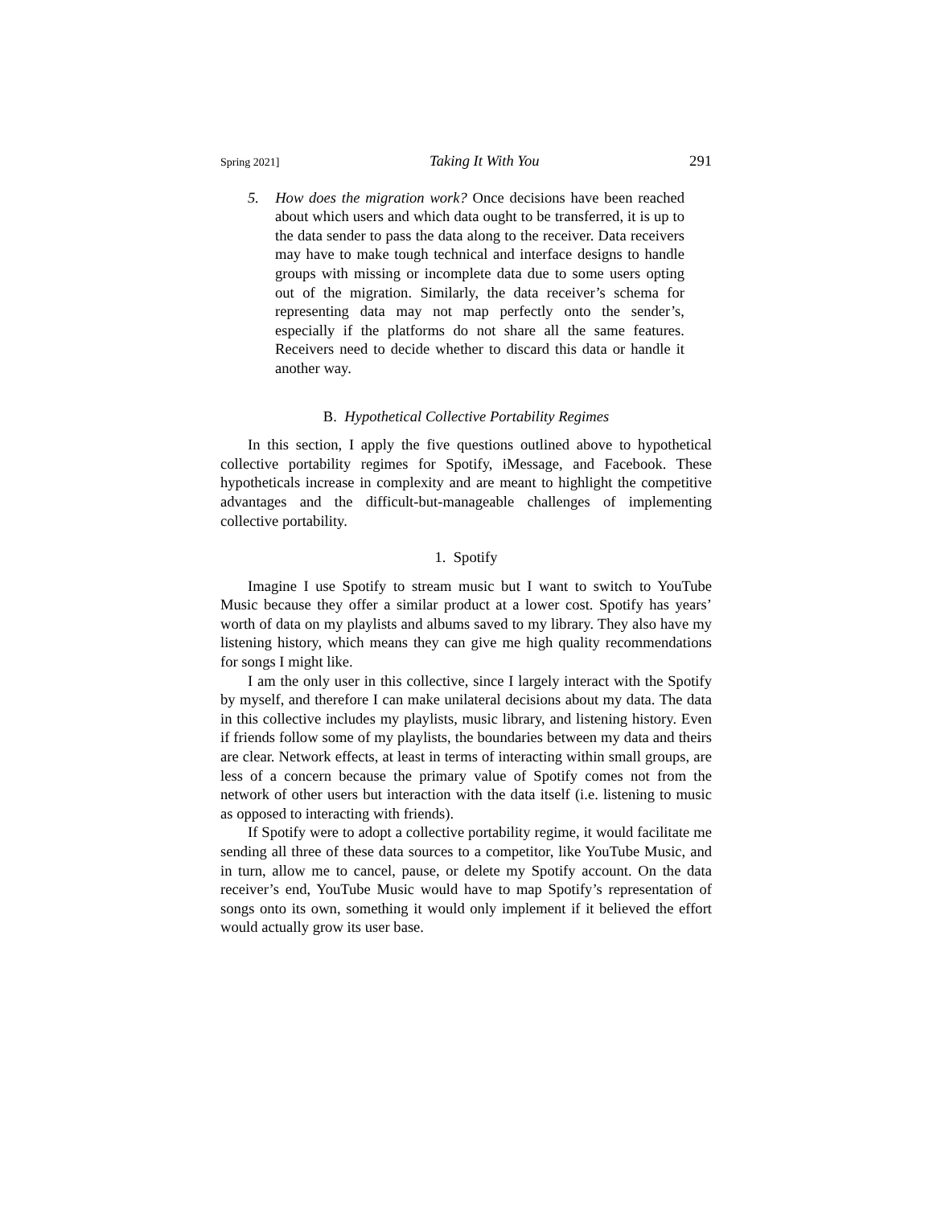Spring 2021] Taking It With You 291
5. How does the migration work? Once decisions have been reached about which users and which data ought to be transferred, it is up to the data sender to pass the data along to the receiver. Data receivers may have to make tough technical and interface designs to handle groups with missing or incomplete data due to some users opting out of the migration. Similarly, the data receiver’s schema for representing data may not map perfectly onto the sender’s, especially if the platforms do not share all the same features. Receivers need to decide whether to discard this data or handle it another way.
B. Hypothetical Collective Portability Regimes
In this section, I apply the five questions outlined above to hypothetical collective portability regimes for Spotify, iMessage, and Facebook. These hypotheticals increase in complexity and are meant to highlight the competitive advantages and the difficult-but-manageable challenges of implementing collective portability.
1. Spotify
Imagine I use Spotify to stream music but I want to switch to YouTube Music because they offer a similar product at a lower cost. Spotify has years’ worth of data on my playlists and albums saved to my library. They also have my listening history, which means they can give me high quality recommendations for songs I might like.
I am the only user in this collective, since I largely interact with the Spotify by myself, and therefore I can make unilateral decisions about my data. The data in this collective includes my playlists, music library, and listening history. Even if friends follow some of my playlists, the boundaries between my data and theirs are clear. Network effects, at least in terms of interacting within small groups, are less of a concern because the primary value of Spotify comes not from the network of other users but interaction with the data itself (i.e. listening to music as opposed to interacting with friends).
If Spotify were to adopt a collective portability regime, it would facilitate me sending all three of these data sources to a competitor, like YouTube Music, and in turn, allow me to cancel, pause, or delete my Spotify account. On the data receiver’s end, YouTube Music would have to map Spotify’s representation of songs onto its own, something it would only implement if it believed the effort would actually grow its user base.